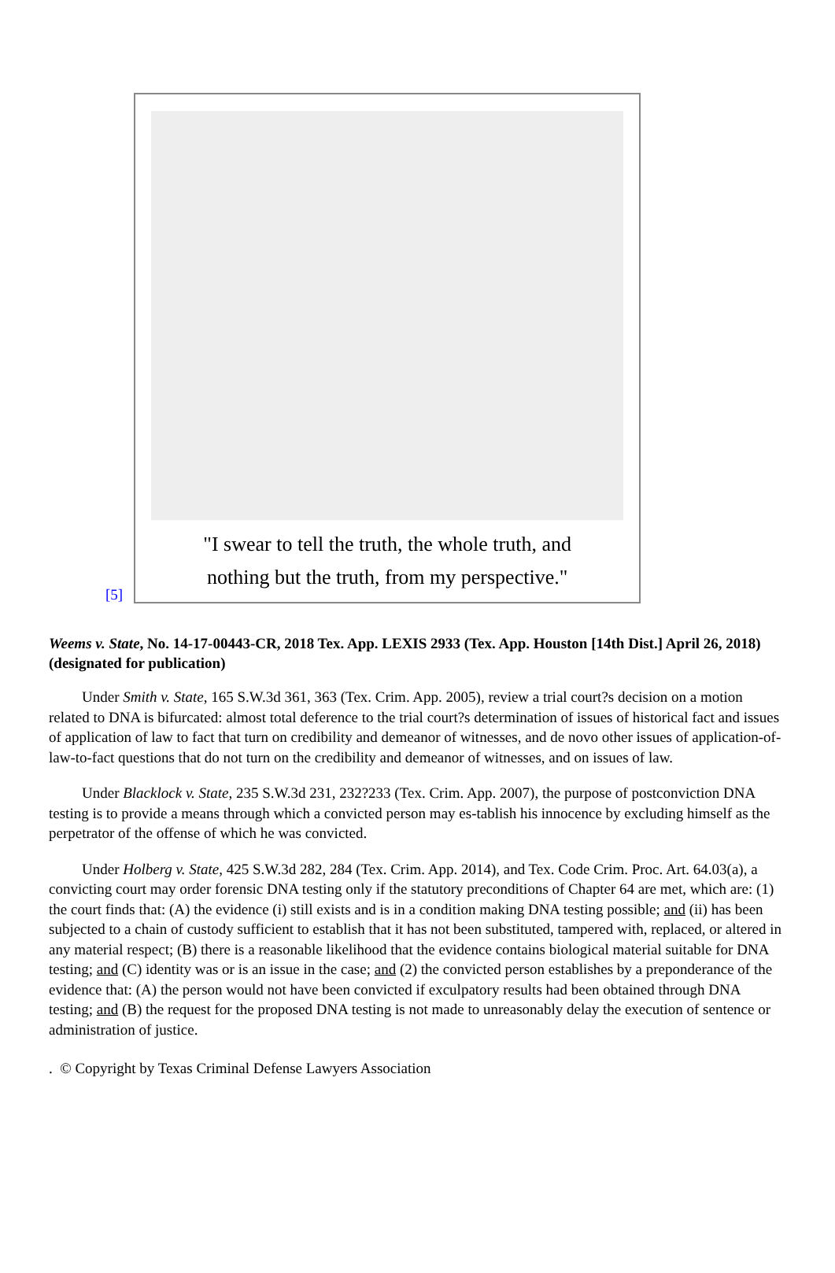[5]
"I swear to tell the truth, the whole truth, and
nothing but the truth, from my perspective."
Weems v. State, No. 14-17-00443-CR, 2018 Tex. App. LEXIS 2933 (Tex. App. Houston [14th Dist.] April 26, 2018) (designated for publication)
Under Smith v. State, 165 S.W.3d 361, 363 (Tex. Crim. App. 2005), review a trial court?s decision on a motion related to DNA is bifurcated: almost total deference to the trial court?s determination of issues of historical fact and issues of application of law to fact that turn on credibility and demeanor of witnesses, and de novo other issues of application-of-law-to-fact questions that do not turn on the credibility and demeanor of witnesses, and on issues of law.
Under Blacklock v. State, 235 S.W.3d 231, 232?233 (Tex. Crim. App. 2007), the purpose of postconviction DNA testing is to provide a means through which a convicted person may es-tablish his innocence by excluding himself as the perpetrator of the offense of which he was convicted.
Under Holberg v. State, 425 S.W.3d 282, 284 (Tex. Crim. App. 2014), and Tex. Code Crim. Proc. Art. 64.03(a), a convicting court may order forensic DNA testing only if the statutory preconditions of Chapter 64 are met, which are: (1) the court finds that: (A) the evidence (i) still exists and is in a condition making DNA testing possible; and (ii) has been subjected to a chain of custody sufficient to establish that it has not been substituted, tampered with, replaced, or altered in any material respect; (B) there is a reasonable likelihood that the evidence contains biological material suitable for DNA testing; and (C) identity was or is an issue in the case; and (2) the convicted person establishes by a preponderance of the evidence that: (A) the person would not have been convicted if exculpatory results had been obtained through DNA testing; and (B) the request for the proposed DNA testing is not made to unreasonably delay the execution of sentence or administration of justice.
. © Copyright by Texas Criminal Defense Lawyers Association